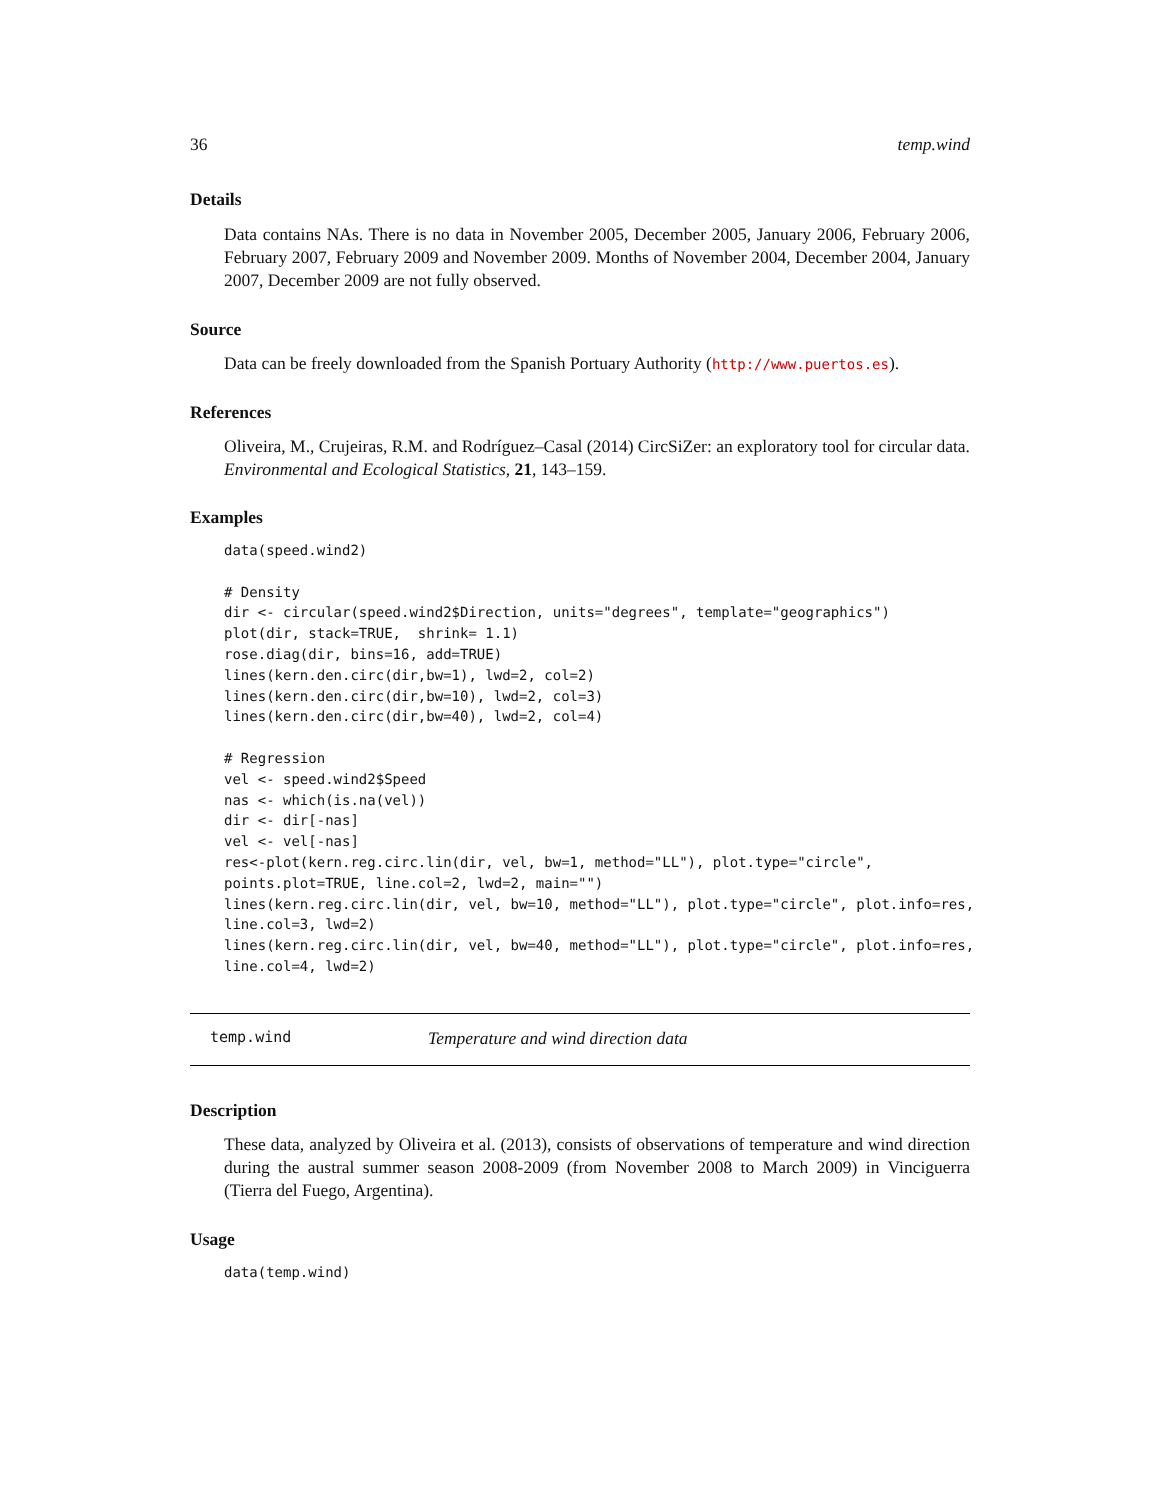36 temp.wind
Details
Data contains NAs. There is no data in November 2005, December 2005, January 2006, February 2006, February 2007, February 2009 and November 2009. Months of November 2004, December 2004, January 2007, December 2009 are not fully observed.
Source
Data can be freely downloaded from the Spanish Portuary Authority (http://www.puertos.es).
References
Oliveira, M., Crujeiras, R.M. and Rodríguez–Casal (2014) CircSiZer: an exploratory tool for circular data. Environmental and Ecological Statistics, 21, 143–159.
Examples
data(speed.wind2)

# Density
dir <- circular(speed.wind2$Direction, units="degrees", template="geographics")
plot(dir, stack=TRUE,  shrink= 1.1)
rose.diag(dir, bins=16, add=TRUE)
lines(kern.den.circ(dir,bw=1), lwd=2, col=2)
lines(kern.den.circ(dir,bw=10), lwd=2, col=3)
lines(kern.den.circ(dir,bw=40), lwd=2, col=4)

# Regression
vel <- speed.wind2$Speed
nas <- which(is.na(vel))
dir <- dir[-nas]
vel <- vel[-nas]
res<-plot(kern.reg.circ.lin(dir, vel, bw=1, method="LL"), plot.type="circle",
points.plot=TRUE, line.col=2, lwd=2, main="")
lines(kern.reg.circ.lin(dir, vel, bw=10, method="LL"), plot.type="circle", plot.info=res,
line.col=3, lwd=2)
lines(kern.reg.circ.lin(dir, vel, bw=40, method="LL"), plot.type="circle", plot.info=res,
line.col=4, lwd=2)
temp.wind Temperature and wind direction data
Description
These data, analyzed by Oliveira et al. (2013), consists of observations of temperature and wind direction during the austral summer season 2008-2009 (from November 2008 to March 2009) in Vinciguerra (Tierra del Fuego, Argentina).
Usage
data(temp.wind)